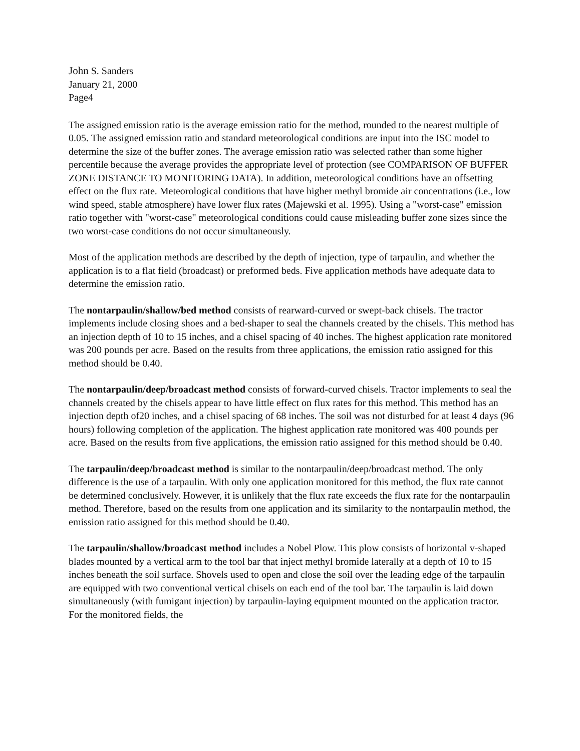John S. Sanders
January 21, 2000
Page4
The assigned emission ratio is the average emission ratio for the method, rounded to the nearest multiple of 0.05. The assigned emission ratio and standard meteorological conditions are input into the ISC model to determine the size of the buffer zones. The average emission ratio was selected rather than some higher percentile because the average provides the appropriate level of protection (see COMPARISON OF BUFFER ZONE DISTANCE TO MONITORING DATA). In addition, meteorological conditions have an offsetting effect on the flux rate. Meteorological conditions that have higher methyl bromide air concentrations (i.e., low wind speed, stable atmosphere) have lower flux rates (Majewski et al. 1995). Using a "worst-case" emission ratio together with "worst-case" meteorological conditions could cause misleading buffer zone sizes since the two worst-case conditions do not occur simultaneously.
Most of the application methods are described by the depth of injection, type of tarpaulin, and whether the application is to a flat field (broadcast) or preformed beds. Five application methods have adequate data to determine the emission ratio.
The nontarpaulin/shallow/bed method consists of rearward-curved or swept-back chisels. The tractor implements include closing shoes and a bed-shaper to seal the channels created by the chisels. This method has an injection depth of 10 to 15 inches, and a chisel spacing of 40 inches. The highest application rate monitored was 200 pounds per acre. Based on the results from three applications, the emission ratio assigned for this method should be 0.40.
The nontarpaulin/deep/broadcast method consists of forward-curved chisels. Tractor implements to seal the channels created by the chisels appear to have little effect on flux rates for this method. This method has an injection depth of20 inches, and a chisel spacing of 68 inches. The soil was not disturbed for at least 4 days (96 hours) following completion of the application. The highest application rate monitored was 400 pounds per acre. Based on the results from five applications, the emission ratio assigned for this method should be 0.40.
The tarpaulin/deep/broadcast method is similar to the nontarpaulin/deep/broadcast method. The only difference is the use of a tarpaulin. With only one application monitored for this method, the flux rate cannot be determined conclusively. However, it is unlikely that the flux rate exceeds the flux rate for the nontarpaulin method. Therefore, based on the results from one application and its similarity to the nontarpaulin method, the emission ratio assigned for this method should be 0.40.
The tarpaulin/shallow/broadcast method includes a Nobel Plow. This plow consists of horizontal v-shaped blades mounted by a vertical arm to the tool bar that inject methyl bromide laterally at a depth of 10 to 15 inches beneath the soil surface. Shovels used to open and close the soil over the leading edge of the tarpaulin are equipped with two conventional vertical chisels on each end of the tool bar. The tarpaulin is laid down simultaneously (with fumigant injection) by tarpaulin-laying equipment mounted on the application tractor. For the monitored fields, the